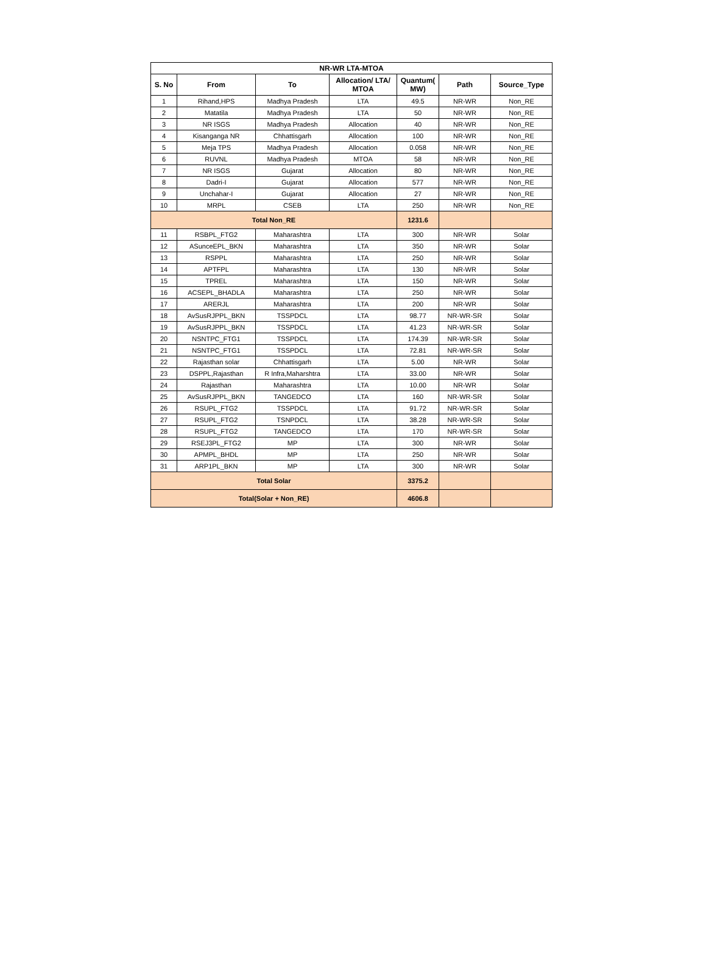| NR-WR LTA-MTOA | | | | | | |
| --- | --- | --- | --- | --- | --- | --- |
| S. No | From | To | Allocation/ LTA/ MTOA | Quantum( MW) | Path | Source_Type |
| 1 | Rihand,HPS | Madhya Pradesh | LTA | 49.5 | NR-WR | Non_RE |
| 2 | Matatila | Madhya Pradesh | LTA | 50 | NR-WR | Non_RE |
| 3 | NR ISGS | Madhya Pradesh | Allocation | 40 | NR-WR | Non_RE |
| 4 | Kisanganga NR | Chhattisgarh | Allocation | 100 | NR-WR | Non_RE |
| 5 | Meja TPS | Madhya Pradesh | Allocation | 0.058 | NR-WR | Non_RE |
| 6 | RUVNL | Madhya Pradesh | MTOA | 58 | NR-WR | Non_RE |
| 7 | NR ISGS | Gujarat | Allocation | 80 | NR-WR | Non_RE |
| 8 | Dadri-I | Gujarat | Allocation | 577 | NR-WR | Non_RE |
| 9 | Unchahar-I | Gujarat | Allocation | 27 | NR-WR | Non_RE |
| 10 | MRPL | CSEB | LTA | 250 | NR-WR | Non_RE |
| Total Non_RE | | | | 1231.6 | | |
| 11 | RSBPL_FTG2 | Maharashtra | LTA | 300 | NR-WR | Solar |
| 12 | ASunceEPL_BKN | Maharashtra | LTA | 350 | NR-WR | Solar |
| 13 | RSPPL | Maharashtra | LTA | 250 | NR-WR | Solar |
| 14 | APTFPL | Maharashtra | LTA | 130 | NR-WR | Solar |
| 15 | TPREL | Maharashtra | LTA | 150 | NR-WR | Solar |
| 16 | ACSEPL_BHADLA | Maharashtra | LTA | 250 | NR-WR | Solar |
| 17 | ARERJL | Maharashtra | LTA | 200 | NR-WR | Solar |
| 18 | AvSusRJPPL_BKN | TSSPDCL | LTA | 98.77 | NR-WR-SR | Solar |
| 19 | AvSusRJPPL_BKN | TSSPDCL | LTA | 41.23 | NR-WR-SR | Solar |
| 20 | NSNTPC_FTG1 | TSSPDCL | LTA | 174.39 | NR-WR-SR | Solar |
| 21 | NSNTPC_FTG1 | TSSPDCL | LTA | 72.81 | NR-WR-SR | Solar |
| 22 | Rajasthan solar | Chhattisgarh | LTA | 5.00 | NR-WR | Solar |
| 23 | DSPPL,Rajasthan | R Infra,Maharshtra | LTA | 33.00 | NR-WR | Solar |
| 24 | Rajasthan | Maharashtra | LTA | 10.00 | NR-WR | Solar |
| 25 | AvSusRJPPL_BKN | TANGEDCO | LTA | 160 | NR-WR-SR | Solar |
| 26 | RSUPL_FTG2 | TSSPDCL | LTA | 91.72 | NR-WR-SR | Solar |
| 27 | RSUPL_FTG2 | TSNPDCL | LTA | 38.28 | NR-WR-SR | Solar |
| 28 | RSUPL_FTG2 | TANGEDCO | LTA | 170 | NR-WR-SR | Solar |
| 29 | RSEJ3PL_FTG2 | MP | LTA | 300 | NR-WR | Solar |
| 30 | APMPL_BHDL | MP | LTA | 250 | NR-WR | Solar |
| 31 | ARP1PL_BKN | MP | LTA | 300 | NR-WR | Solar |
| Total Solar | | | | 3375.2 | | |
| Total(Solar + Non_RE) | | | | 4606.8 | | |